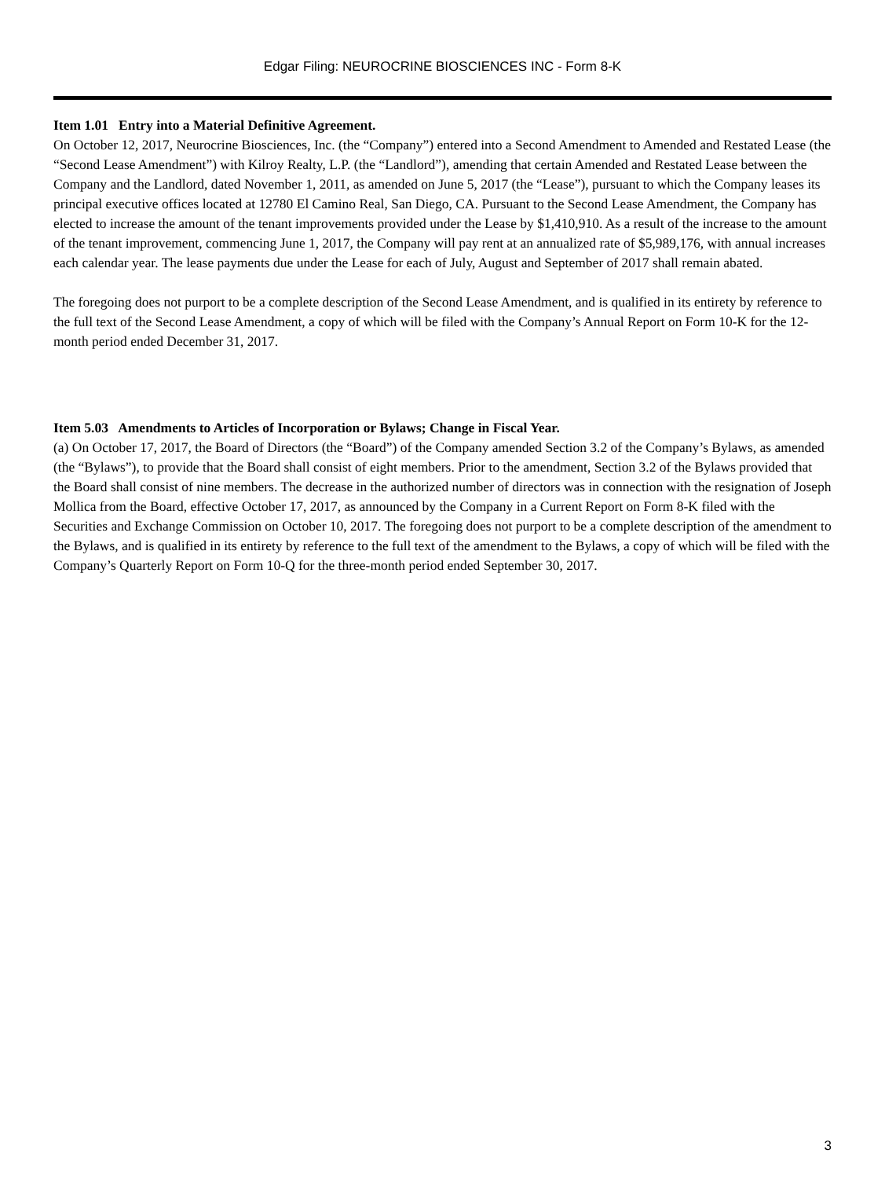Edgar Filing: NEUROCRINE BIOSCIENCES INC - Form 8-K
Item 1.01 Entry into a Material Definitive Agreement.
On October 12, 2017, Neurocrine Biosciences, Inc. (the “Company”) entered into a Second Amendment to Amended and Restated Lease (the “Second Lease Amendment”) with Kilroy Realty, L.P. (the “Landlord”), amending that certain Amended and Restated Lease between the Company and the Landlord, dated November 1, 2011, as amended on June 5, 2017 (the “Lease”), pursuant to which the Company leases its principal executive offices located at 12780 El Camino Real, San Diego, CA. Pursuant to the Second Lease Amendment, the Company has elected to increase the amount of the tenant improvements provided under the Lease by $1,410,910. As a result of the increase to the amount of the tenant improvement, commencing June 1, 2017, the Company will pay rent at an annualized rate of $5,989,176, with annual increases each calendar year. The lease payments due under the Lease for each of July, August and September of 2017 shall remain abated.
The foregoing does not purport to be a complete description of the Second Lease Amendment, and is qualified in its entirety by reference to the full text of the Second Lease Amendment, a copy of which will be filed with the Company’s Annual Report on Form 10-K for the 12-month period ended December 31, 2017.
Item 5.03 Amendments to Articles of Incorporation or Bylaws; Change in Fiscal Year.
(a) On October 17, 2017, the Board of Directors (the “Board”) of the Company amended Section 3.2 of the Company’s Bylaws, as amended (the “Bylaws”), to provide that the Board shall consist of eight members. Prior to the amendment, Section 3.2 of the Bylaws provided that the Board shall consist of nine members. The decrease in the authorized number of directors was in connection with the resignation of Joseph Mollica from the Board, effective October 17, 2017, as announced by the Company in a Current Report on Form 8-K filed with the Securities and Exchange Commission on October 10, 2017. The foregoing does not purport to be a complete description of the amendment to the Bylaws, and is qualified in its entirety by reference to the full text of the amendment to the Bylaws, a copy of which will be filed with the Company’s Quarterly Report on Form 10-Q for the three-month period ended September 30, 2017.
3